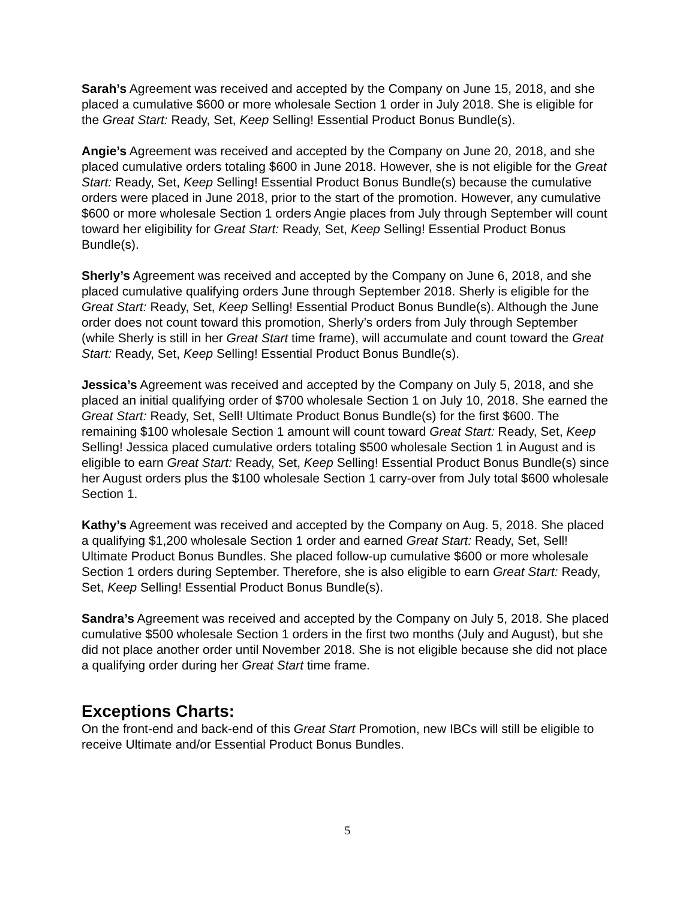Sarah’s Agreement was received and accepted by the Company on June 15, 2018, and she placed a cumulative $600 or more wholesale Section 1 order in July 2018. She is eligible for the Great Start: Ready, Set, Keep Selling! Essential Product Bonus Bundle(s).
Angie’s Agreement was received and accepted by the Company on June 20, 2018, and she placed cumulative orders totaling $600 in June 2018. However, she is not eligible for the Great Start: Ready, Set, Keep Selling! Essential Product Bonus Bundle(s) because the cumulative orders were placed in June 2018, prior to the start of the promotion. However, any cumulative $600 or more wholesale Section 1 orders Angie places from July through September will count toward her eligibility for Great Start: Ready, Set, Keep Selling! Essential Product Bonus Bundle(s).
Sherly’s Agreement was received and accepted by the Company on June 6, 2018, and she placed cumulative qualifying orders June through September 2018. Sherly is eligible for the Great Start: Ready, Set, Keep Selling! Essential Product Bonus Bundle(s). Although the June order does not count toward this promotion, Sherly’s orders from July through September (while Sherly is still in her Great Start time frame), will accumulate and count toward the Great Start: Ready, Set, Keep Selling! Essential Product Bonus Bundle(s).
Jessica’s Agreement was received and accepted by the Company on July 5, 2018, and she placed an initial qualifying order of $700 wholesale Section 1 on July 10, 2018. She earned the Great Start: Ready, Set, Sell! Ultimate Product Bonus Bundle(s) for the first $600. The remaining $100 wholesale Section 1 amount will count toward Great Start: Ready, Set, Keep Selling! Jessica placed cumulative orders totaling $500 wholesale Section 1 in August and is eligible to earn Great Start: Ready, Set, Keep Selling! Essential Product Bonus Bundle(s) since her August orders plus the $100 wholesale Section 1 carry-over from July total $600 wholesale Section 1.
Kathy’s Agreement was received and accepted by the Company on Aug. 5, 2018. She placed a qualifying $1,200 wholesale Section 1 order and earned Great Start: Ready, Set, Sell! Ultimate Product Bonus Bundles. She placed follow-up cumulative $600 or more wholesale Section 1 orders during September. Therefore, she is also eligible to earn Great Start: Ready, Set, Keep Selling! Essential Product Bonus Bundle(s).
Sandra’s Agreement was received and accepted by the Company on July 5, 2018. She placed cumulative $500 wholesale Section 1 orders in the first two months (July and August), but she did not place another order until November 2018. She is not eligible because she did not place a qualifying order during her Great Start time frame.
Exceptions Charts:
On the front-end and back-end of this Great Start Promotion, new IBCs will still be eligible to receive Ultimate and/or Essential Product Bonus Bundles.
5